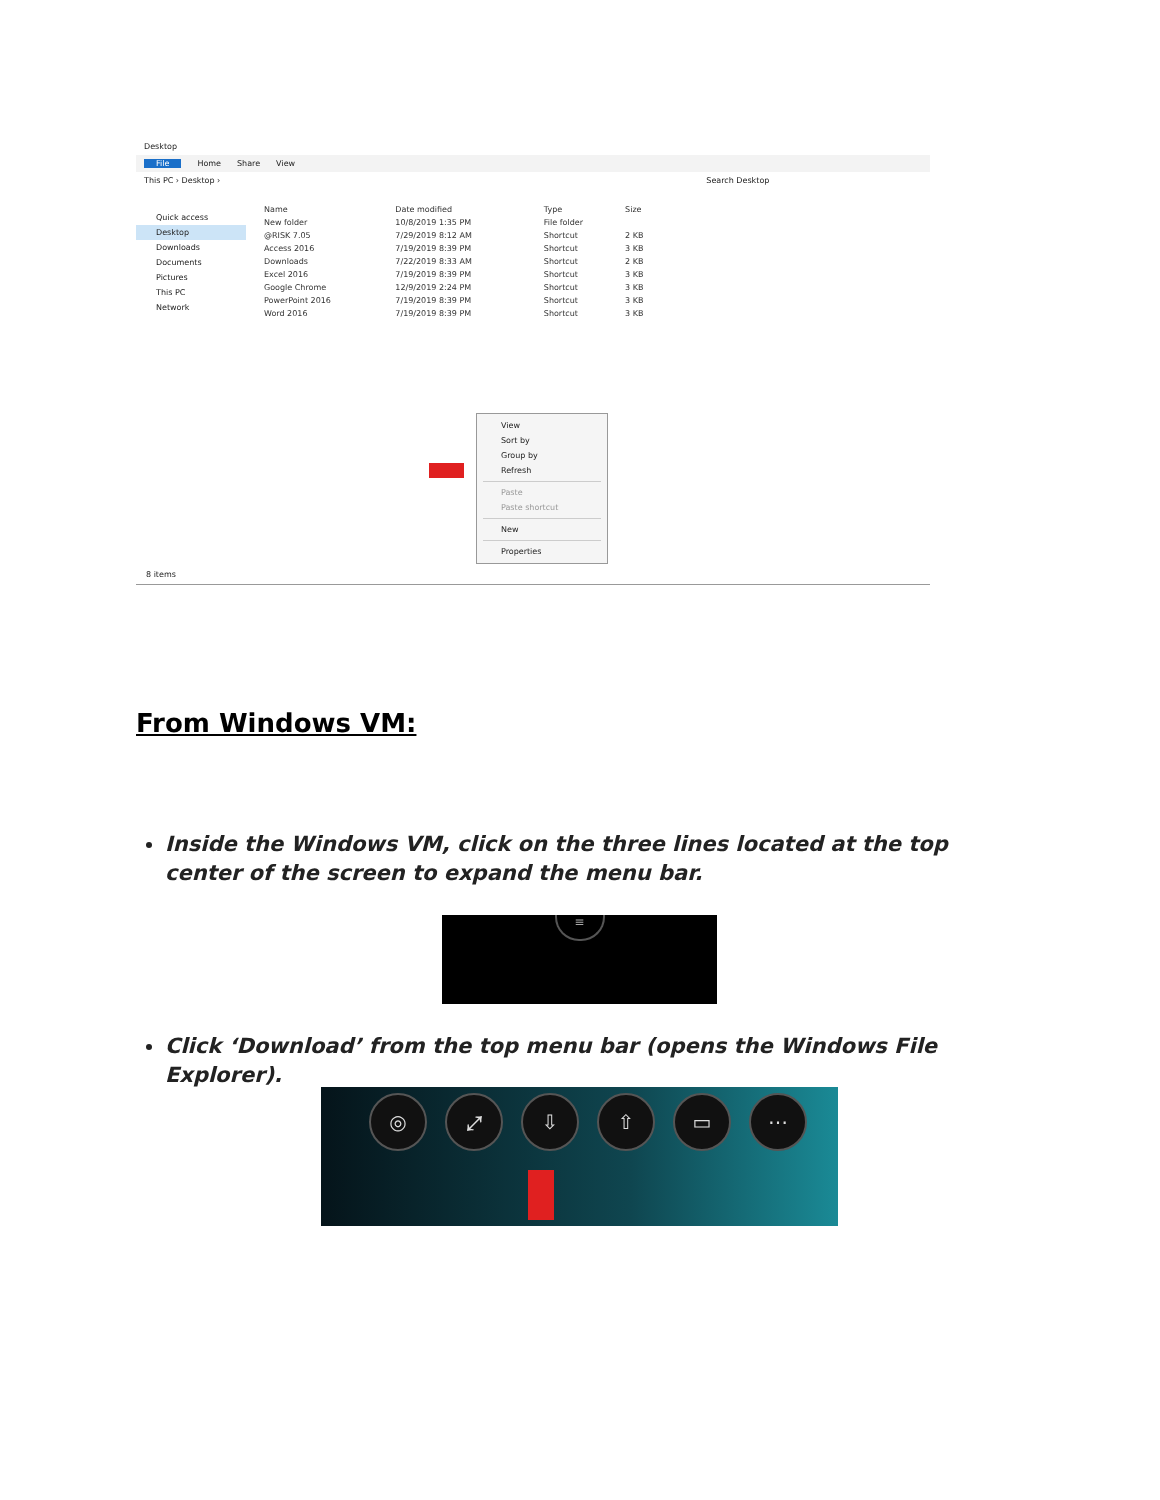Desktop
File Home Share View
This PC › Desktop › Search Desktop
Quick access
Desktop
Downloads
Documents
Pictures
This PC
Network
| Name | Date modified | Type | Size |
| --- | --- | --- | --- |
| New folder | 10/8/2019 1:35 PM | File folder | |
| @RISK 7.05 | 7/29/2019 8:12 AM | Shortcut | 2 KB |
| Access 2016 | 7/19/2019 8:39 PM | Shortcut | 3 KB |
| Downloads | 7/22/2019 8:33 AM | Shortcut | 2 KB |
| Excel 2016 | 7/19/2019 8:39 PM | Shortcut | 3 KB |
| Google Chrome | 12/9/2019 2:24 PM | Shortcut | 3 KB |
| PowerPoint 2016 | 7/19/2019 8:39 PM | Shortcut | 3 KB |
| Word 2016 | 7/19/2019 8:39 PM | Shortcut | 3 KB |
View
Sort by
Group by
Refresh
Paste
Paste shortcut
New
Properties
8 items
From Windows VM:
Inside the Windows VM, click on the three lines located at the top center of the screen to expand the menu bar.
≡
Click ‘Download’ from the top menu bar (opens the Windows File Explorer).
◎ ⤢ ⇩ ⇧ ▭ ⋯